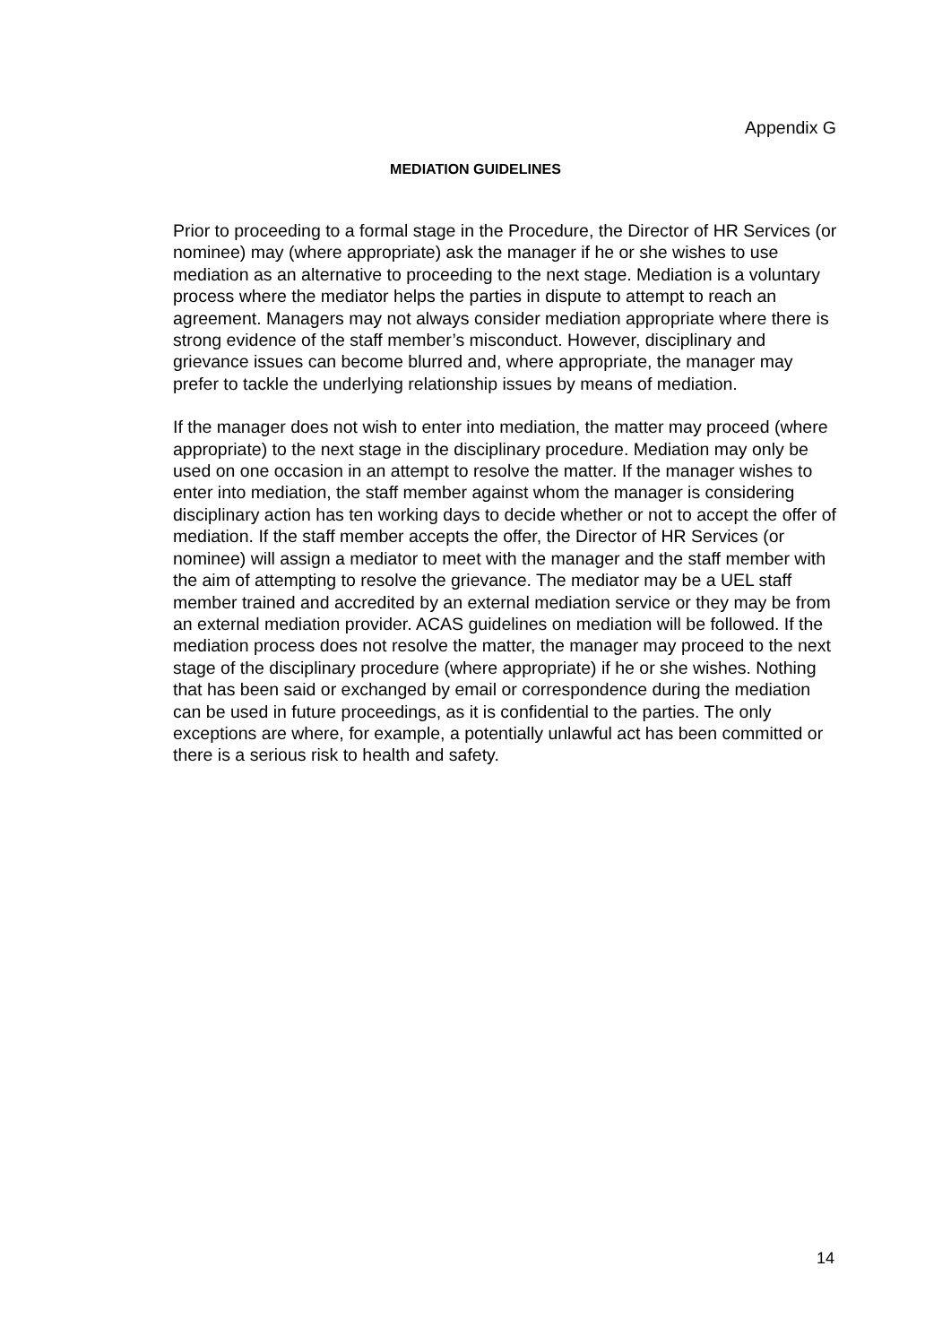Appendix G
MEDIATION GUIDELINES
Prior to proceeding to a formal stage in the Procedure, the Director of HR Services (or nominee) may (where appropriate) ask the manager if he or she wishes to use mediation as an alternative to proceeding to the next stage. Mediation is a voluntary process where the mediator helps the parties in dispute to attempt to reach an agreement. Managers may not always consider mediation appropriate where there is strong evidence of the staff member’s misconduct. However, disciplinary and grievance issues can become blurred and, where appropriate, the manager may prefer to tackle the underlying relationship issues by means of mediation.
If the manager does not wish to enter into mediation, the matter may proceed (where appropriate) to the next stage in the disciplinary procedure. Mediation may only be used on one occasion in an attempt to resolve the matter. If the manager wishes to enter into mediation, the staff member against whom the manager is considering disciplinary action has ten working days to decide whether or not to accept the offer of mediation. If the staff member accepts the offer, the Director of HR Services (or nominee) will assign a mediator to meet with the manager and the staff member with the aim of attempting to resolve the grievance. The mediator may be a UEL staff member trained and accredited by an external mediation service or they may be from an external mediation provider. ACAS guidelines on mediation will be followed. If the mediation process does not resolve the matter, the manager may proceed to the next stage of the disciplinary procedure (where appropriate) if he or she wishes. Nothing that has been said or exchanged by email or correspondence during the mediation can be used in future proceedings, as it is confidential to the parties. The only exceptions are where, for example, a potentially unlawful act has been committed or there is a serious risk to health and safety.
14